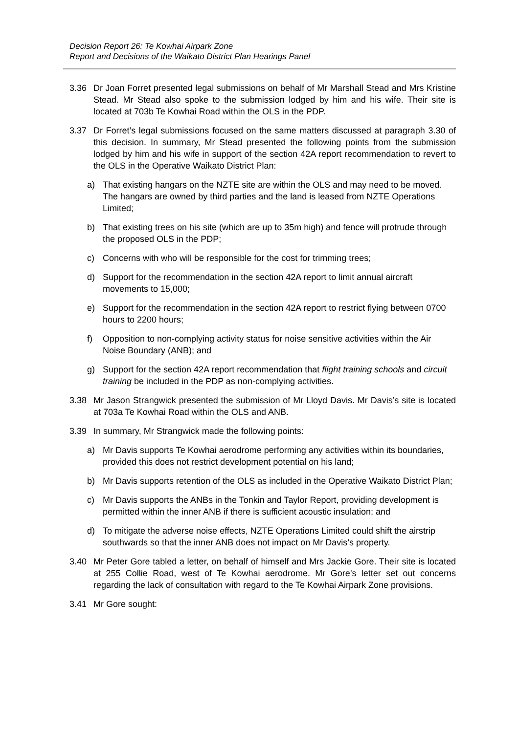Decision Report 26: Te Kowhai Airpark Zone
Report and Decisions of the Waikato District Plan Hearings Panel
3.36 Dr Joan Forret presented legal submissions on behalf of Mr Marshall Stead and Mrs Kristine Stead. Mr Stead also spoke to the submission lodged by him and his wife. Their site is located at 703b Te Kowhai Road within the OLS in the PDP.
3.37 Dr Forret’s legal submissions focused on the same matters discussed at paragraph 3.30 of this decision. In summary, Mr Stead presented the following points from the submission lodged by him and his wife in support of the section 42A report recommendation to revert to the OLS in the Operative Waikato District Plan:
a) That existing hangars on the NZTE site are within the OLS and may need to be moved. The hangars are owned by third parties and the land is leased from NZTE Operations Limited;
b) That existing trees on his site (which are up to 35m high) and fence will protrude through the proposed OLS in the PDP;
c) Concerns with who will be responsible for the cost for trimming trees;
d) Support for the recommendation in the section 42A report to limit annual aircraft movements to 15,000;
e) Support for the recommendation in the section 42A report to restrict flying between 0700 hours to 2200 hours;
f) Opposition to non-complying activity status for noise sensitive activities within the Air Noise Boundary (ANB); and
g) Support for the section 42A report recommendation that flight training schools and circuit training be included in the PDP as non-complying activities.
3.38 Mr Jason Strangwick presented the submission of Mr Lloyd Davis. Mr Davis’s site is located at 703a Te Kowhai Road within the OLS and ANB.
3.39 In summary, Mr Strangwick made the following points:
a) Mr Davis supports Te Kowhai aerodrome performing any activities within its boundaries, provided this does not restrict development potential on his land;
b) Mr Davis supports retention of the OLS as included in the Operative Waikato District Plan;
c) Mr Davis supports the ANBs in the Tonkin and Taylor Report, providing development is permitted within the inner ANB if there is sufficient acoustic insulation; and
d) To mitigate the adverse noise effects, NZTE Operations Limited could shift the airstrip southwards so that the inner ANB does not impact on Mr Davis’s property.
3.40 Mr Peter Gore tabled a letter, on behalf of himself and Mrs Jackie Gore. Their site is located at 255 Collie Road, west of Te Kowhai aerodrome. Mr Gore’s letter set out concerns regarding the lack of consultation with regard to the Te Kowhai Airpark Zone provisions.
3.41 Mr Gore sought: